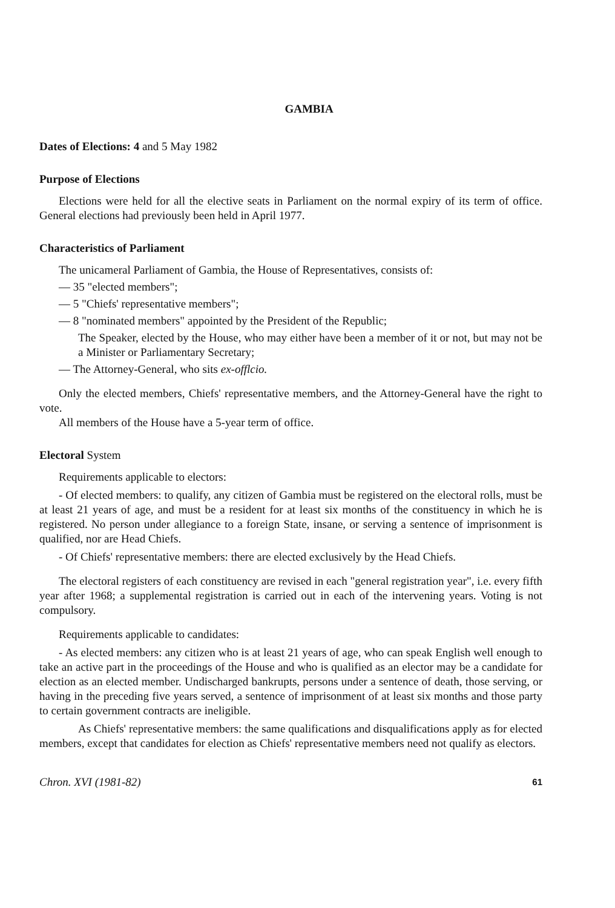GAMBIA
Dates of Elections: 4 and 5 May 1982
Purpose of Elections
Elections were held for all the elective seats in Parliament on the normal expiry of its term of office. General elections had previously been held in April 1977.
Characteristics of Parliament
The unicameral Parliament of Gambia, the House of Representatives, consists of:
— 35 "elected members";
— 5 "Chiefs' representative members";
— 8 "nominated members" appointed by the President of the Republic;
The Speaker, elected by the House, who may either have been a member of it or not, but may not be a Minister or Parliamentary Secretary;
— The Attorney-General, who sits ex-offlcio.
Only the elected members, Chiefs' representative members, and the Attorney-General have the right to vote.
All members of the House have a 5-year term of office.
Electoral System
Requirements applicable to electors:
- Of elected members: to qualify, any citizen of Gambia must be registered on the electoral rolls, must be at least 21 years of age, and must be a resident for at least six months of the constituency in which he is registered. No person under allegiance to a foreign State, insane, or serving a sentence of imprisonment is qualified, nor are Head Chiefs.
- Of Chiefs' representative members: there are elected exclusively by the Head Chiefs.
The electoral registers of each constituency are revised in each "general registration year", i.e. every fifth year after 1968; a supplemental registration is carried out in each of the intervening years. Voting is not compulsory.
Requirements applicable to candidates:
- As elected members: any citizen who is at least 21 years of age, who can speak English well enough to take an active part in the proceedings of the House and who is qualified as an elector may be a candidate for election as an elected member. Undischarged bankrupts, persons under a sentence of death, those serving, or having in the preceding five years served, a sentence of imprisonment of at least six months and those party to certain government contracts are ineligible.
As Chiefs' representative members: the same qualifications and disqualifications apply as for elected members, except that candidates for election as Chiefs' representative members need not qualify as electors.
Chron. XVI (1981-82) 61